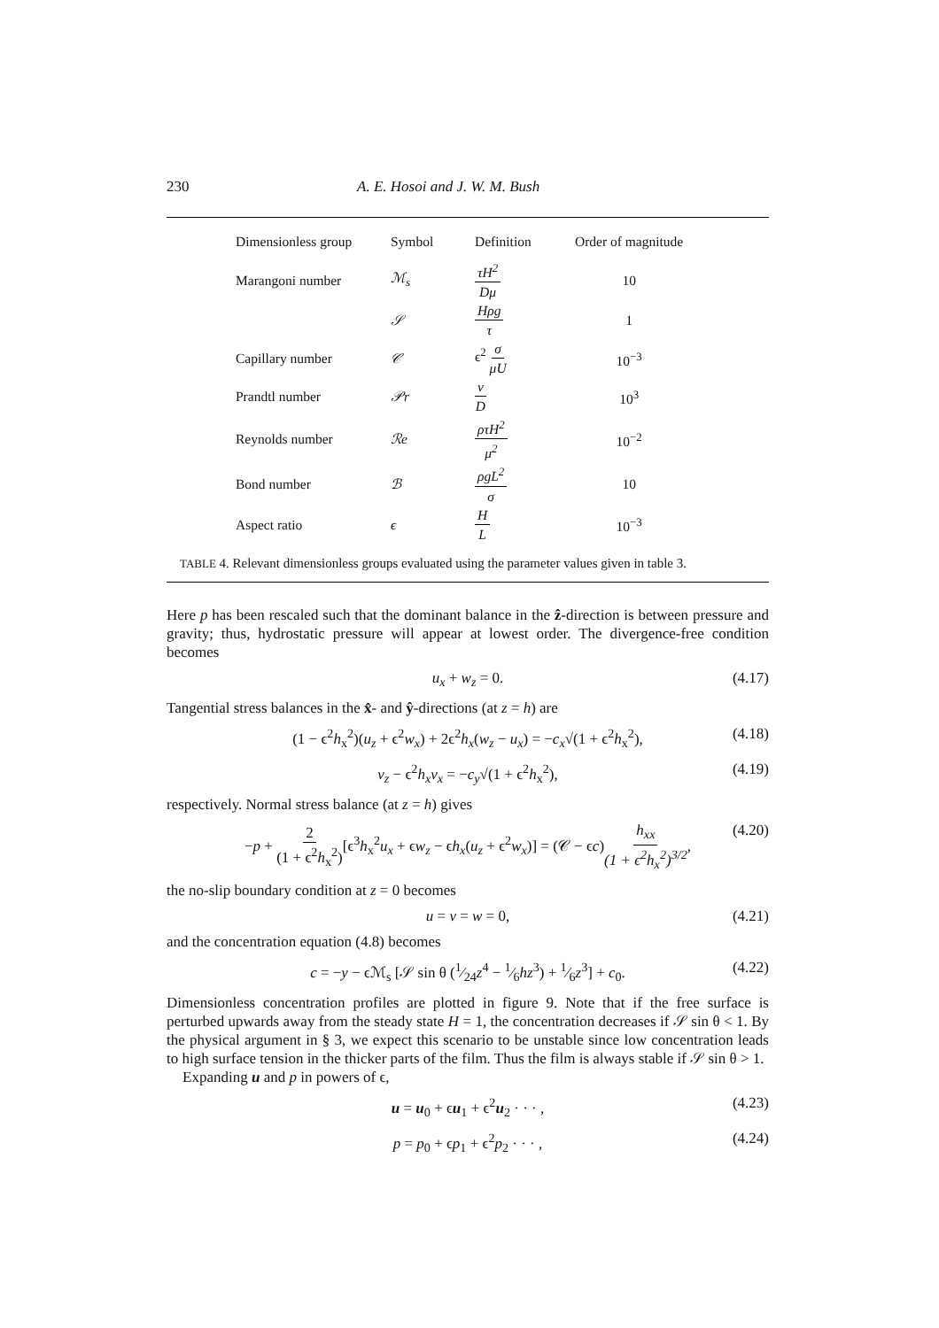230 A. E. Hosoi and J. W. M. Bush
| Dimensionless group | Symbol | Definition | Order of magnitude |
| --- | --- | --- | --- |
| Marangoni number | ℳ<sub>s</sub> | τH<sup>2</sup> Dμ | 10 |
| | 𝒮 | Hρg τ | 1 |
| Capillary number | 𝒞 | ϵ<sup>2</sup> σ μU | 10<sup>−3</sup> |
| Prandtl number | 𝒫r | ν D | 10<sup>3</sup> |
| Reynolds number | ℛe | ρτH<sup>2</sup> μ<sup>2</sup> | 10<sup>−2</sup> |
| Bond number | ℬ | ρgL<sup>2</sup> σ | 10 |
| Aspect ratio | ϵ | H L | 10<sup>−3</sup> |
TABLE 4. Relevant dimensionless groups evaluated using the parameter values given in table 3.
Here p has been rescaled such that the dominant balance in the ẑ-direction is between pressure and gravity; thus, hydrostatic pressure will appear at lowest order. The divergence-free condition becomes
u<sub>x</sub> + w<sub>z</sub> = 0. (4.17)
Tangential stress balances in the x̂- and ŷ-directions (at z = h) are
(1 − ϵ<sup>2</sup>h<sub>x</sub><sup>2</sup>)(u<sub>z</sub> + ϵ<sup>2</sup>w<sub>x</sub>) + 2ϵ<sup>2</sup>h<sub>x</sub>(w<sub>z</sub> − u<sub>x</sub>) = −c<sub>x</sub>√(1 + ϵ<sup>2</sup>h<sub>x</sub><sup>2</sup>), (4.18)
v<sub>z</sub> − ϵ<sup>2</sup>h<sub>x</sub>v<sub>x</sub> = −c<sub>y</sub>√(1 + ϵ<sup>2</sup>h<sub>x</sub><sup>2</sup>), (4.19)
respectively. Normal stress balance (at z = h) gives
−p + 2 (1 + ϵ<sup>2</sup>h<sub>x</sub><sup>2</sup>)[ϵ<sup>3</sup>h<sub>x</sub><sup>2</sup>u<sub>x</sub> + ϵw<sub>z</sub> − ϵh<sub>x</sub>(u<sub>z</sub> + ϵ<sup>2</sup>w<sub>x</sub>)] = (𝒞 − ϵc)h<sub>xx</sub> (1 + ϵ<sup>2</sup>h<sub>x</sub><sup>2</sup>)<sup>3/2</sup>, (4.20)
the no-slip boundary condition at z = 0 becomes
u = v = w = 0, (4.21)
and the concentration equation (4.8) becomes
c = −y − ϵℳ<sub>s</sub> [𝒮 sin θ (1⁄24z<sup>4</sup> − 1⁄6hz<sup>3</sup>) + 1⁄6z<sup>3</sup>] + c<sub>0</sub>. (4.22)
Dimensionless concentration profiles are plotted in figure 9. Note that if the free surface is perturbed upwards away from the steady state H = 1, the concentration decreases if 𝒮 sin θ < 1. By the physical argument in § 3, we expect this scenario to be unstable since low concentration leads to high surface tension in the thicker parts of the film. Thus the film is always stable if 𝒮 sin θ > 1.
Expanding u and p in powers of ϵ,
u = u<sub>0</sub> + ϵu<sub>1</sub> + ϵ<sup>2</sup>u<sub>2</sub> · · · , (4.23)
p = p<sub>0</sub> + ϵp<sub>1</sub> + ϵ<sup>2</sup>p<sub>2</sub> · · · , (4.24)